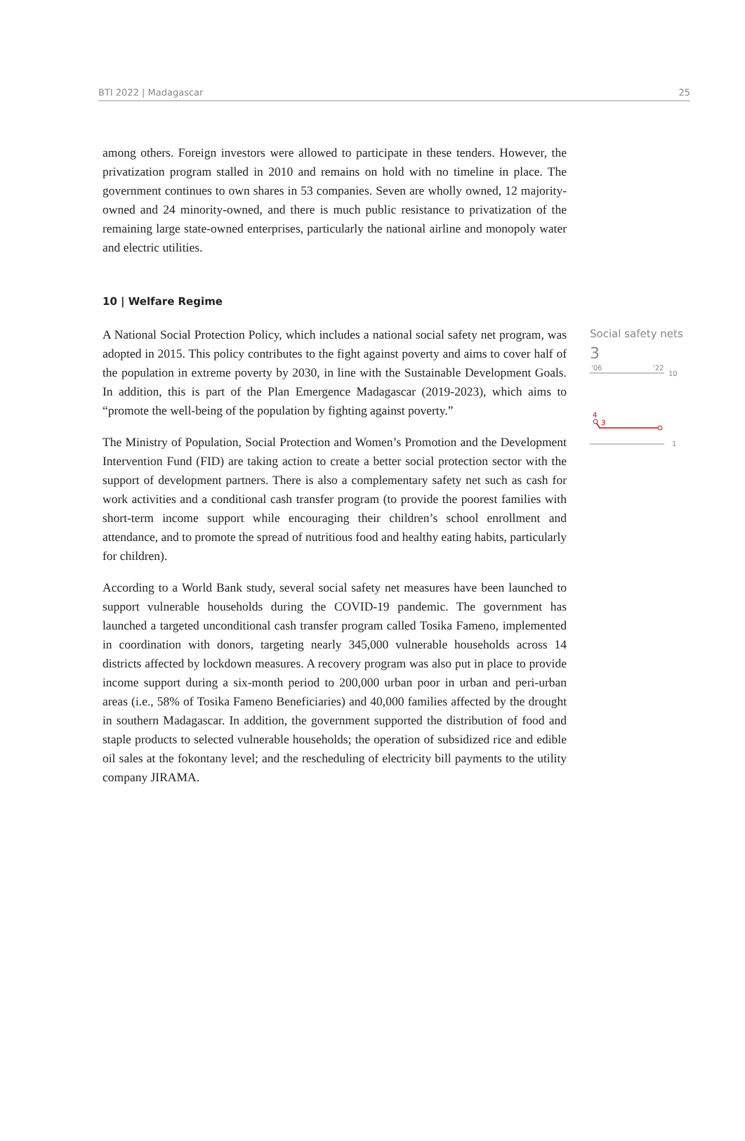BTI 2022 | Madagascar 25
among others. Foreign investors were allowed to participate in these tenders. However, the privatization program stalled in 2010 and remains on hold with no timeline in place. The government continues to own shares in 53 companies. Seven are wholly owned, 12 majority-owned and 24 minority-owned, and there is much public resistance to privatization of the remaining large state-owned enterprises, particularly the national airline and monopoly water and electric utilities.
10 | Welfare Regime
A National Social Protection Policy, which includes a national social safety net program, was adopted in 2015. This policy contributes to the fight against poverty and aims to cover half of the population in extreme poverty by 2030, in line with the Sustainable Development Goals. In addition, this is part of the Plan Emergence Madagascar (2019-2023), which aims to “promote the well-being of the population by fighting against poverty.”
The Ministry of Population, Social Protection and Women’s Promotion and the Development Intervention Fund (FID) are taking action to create a better social protection sector with the support of development partners. There is also a complementary safety net such as cash for work activities and a conditional cash transfer program (to provide the poorest families with short-term income support while encouraging their children’s school enrollment and attendance, and to promote the spread of nutritious food and healthy eating habits, particularly for children).
According to a World Bank study, several social safety net measures have been launched to support vulnerable households during the COVID-19 pandemic. The government has launched a targeted unconditional cash transfer program called Tosika Fameno, implemented in coordination with donors, targeting nearly 345,000 vulnerable households across 14 districts affected by lockdown measures. A recovery program was also put in place to provide income support during a six-month period to 200,000 urban poor in urban and peri-urban areas (i.e., 58% of Tosika Fameno Beneficiaries) and 40,000 families affected by the drought in southern Madagascar. In addition, the government supported the distribution of food and staple products to selected vulnerable households; the operation of subsidized rice and edible oil sales at the fokontany level; and the rescheduling of electricity bill payments to the utility company JIRAMA.
Social safety nets
3
'06
'22
10
4
3
1